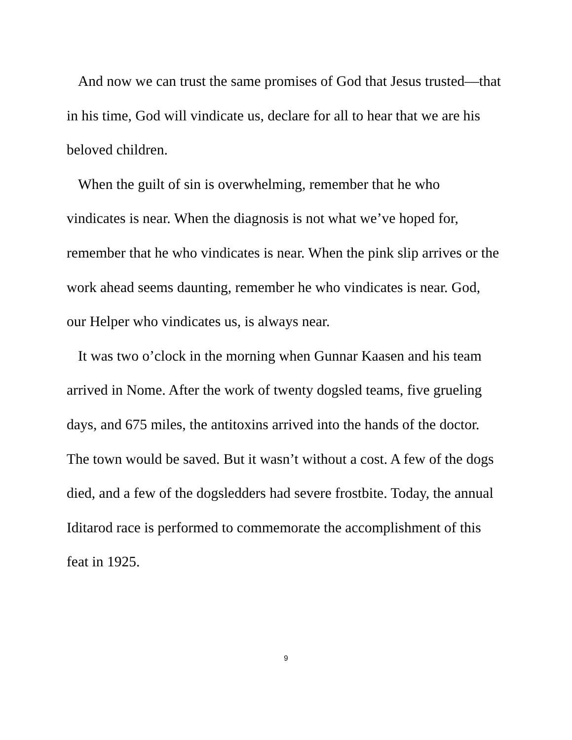And now we can trust the same promises of God that Jesus trusted—that in his time, God will vindicate us, declare for all to hear that we are his beloved children.
When the guilt of sin is overwhelming, remember that he who vindicates is near. When the diagnosis is not what we’ve hoped for, remember that he who vindicates is near. When the pink slip arrives or the work ahead seems daunting, remember he who vindicates is near. God, our Helper who vindicates us, is always near.
It was two o’clock in the morning when Gunnar Kaasen and his team arrived in Nome. After the work of twenty dogsled teams, five grueling days, and 675 miles, the antitoxins arrived into the hands of the doctor. The town would be saved. But it wasn’t without a cost. A few of the dogs died, and a few of the dogsledders had severe frostbite. Today, the annual Iditarod race is performed to commemorate the accomplishment of this feat in 1925.
9